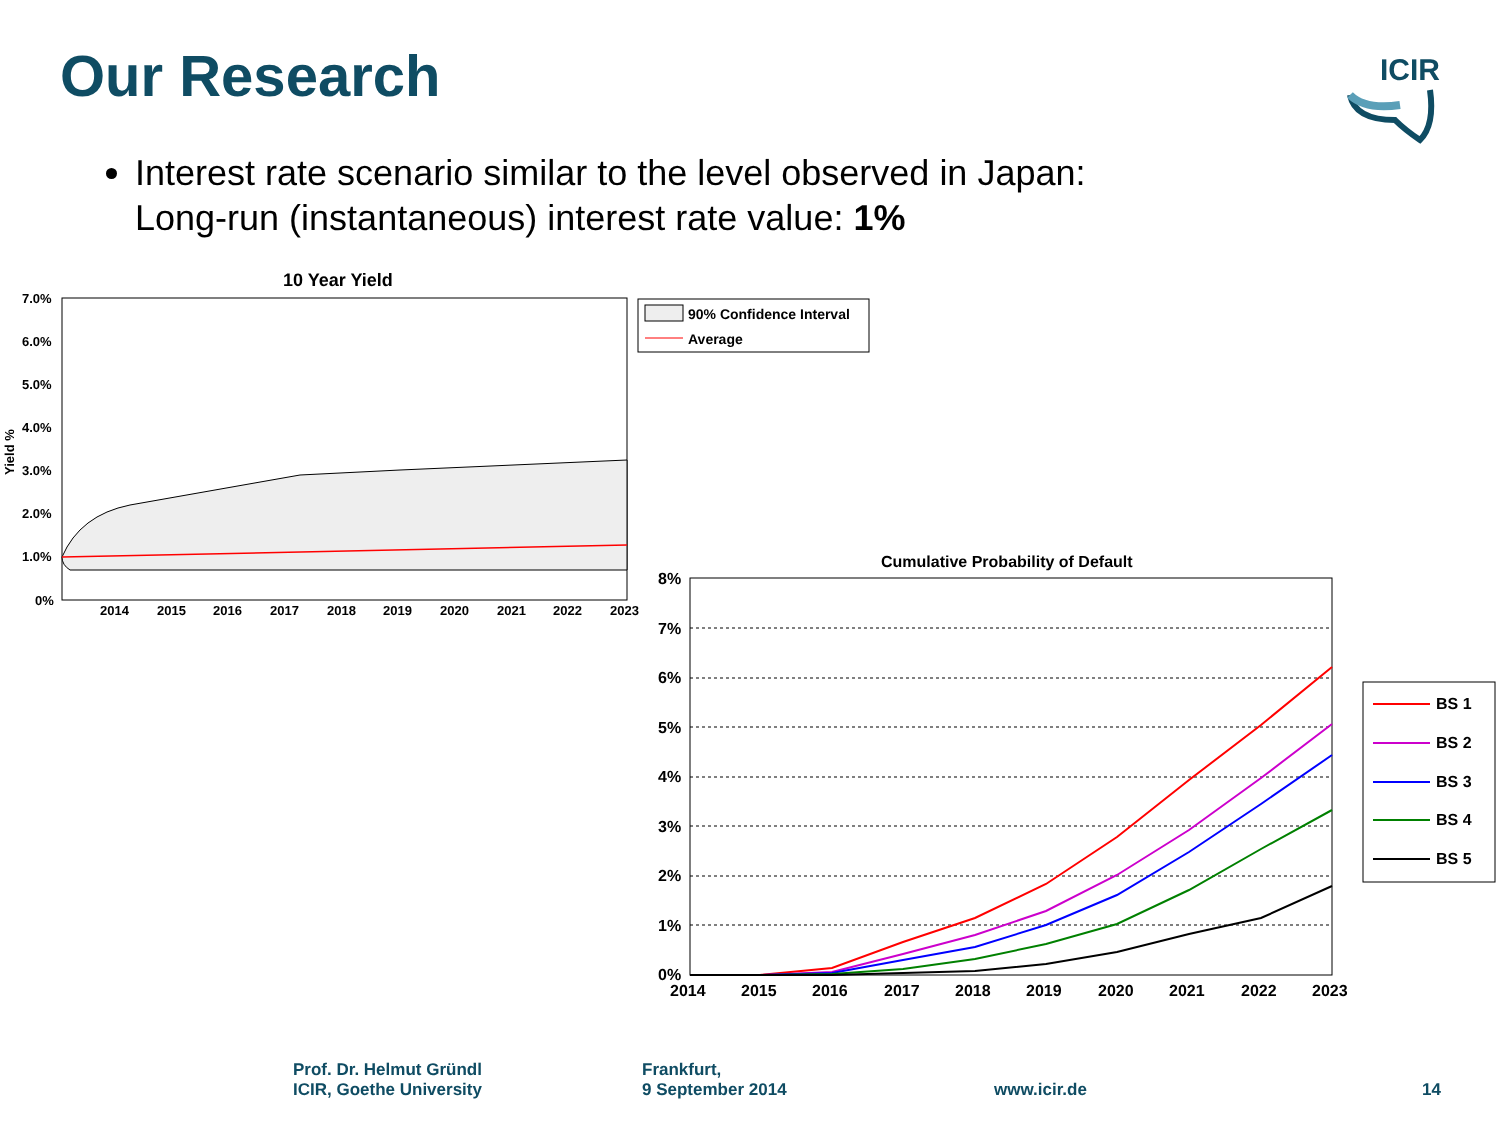Our Research
ICIR
Interest rate scenario similar to the level observed in Japan:
Long-run (instantaneous) interest rate value: 1%
10 Year Yield
7.0%
6.0%
5.0%
4.0%
3.0%
2.0%
1.0%
0%
2014
2015
2016
2017
2018
2019
2020
2021
2022
2023
Yield %
90% Confidence Interval
Average
Cumulative Probability of Default
8%
7%
6%
5%
4%
3%
2%
1%
0%
2014
2015
2016
2017
2018
2019
2020
2021
2022
2023
BS 1
BS 2
BS 3
BS 4
BS 5
Prof. Dr. Helmut Gründl
ICIR, Goethe University
Frankfurt,
9 September 2014
www.icir.de 14